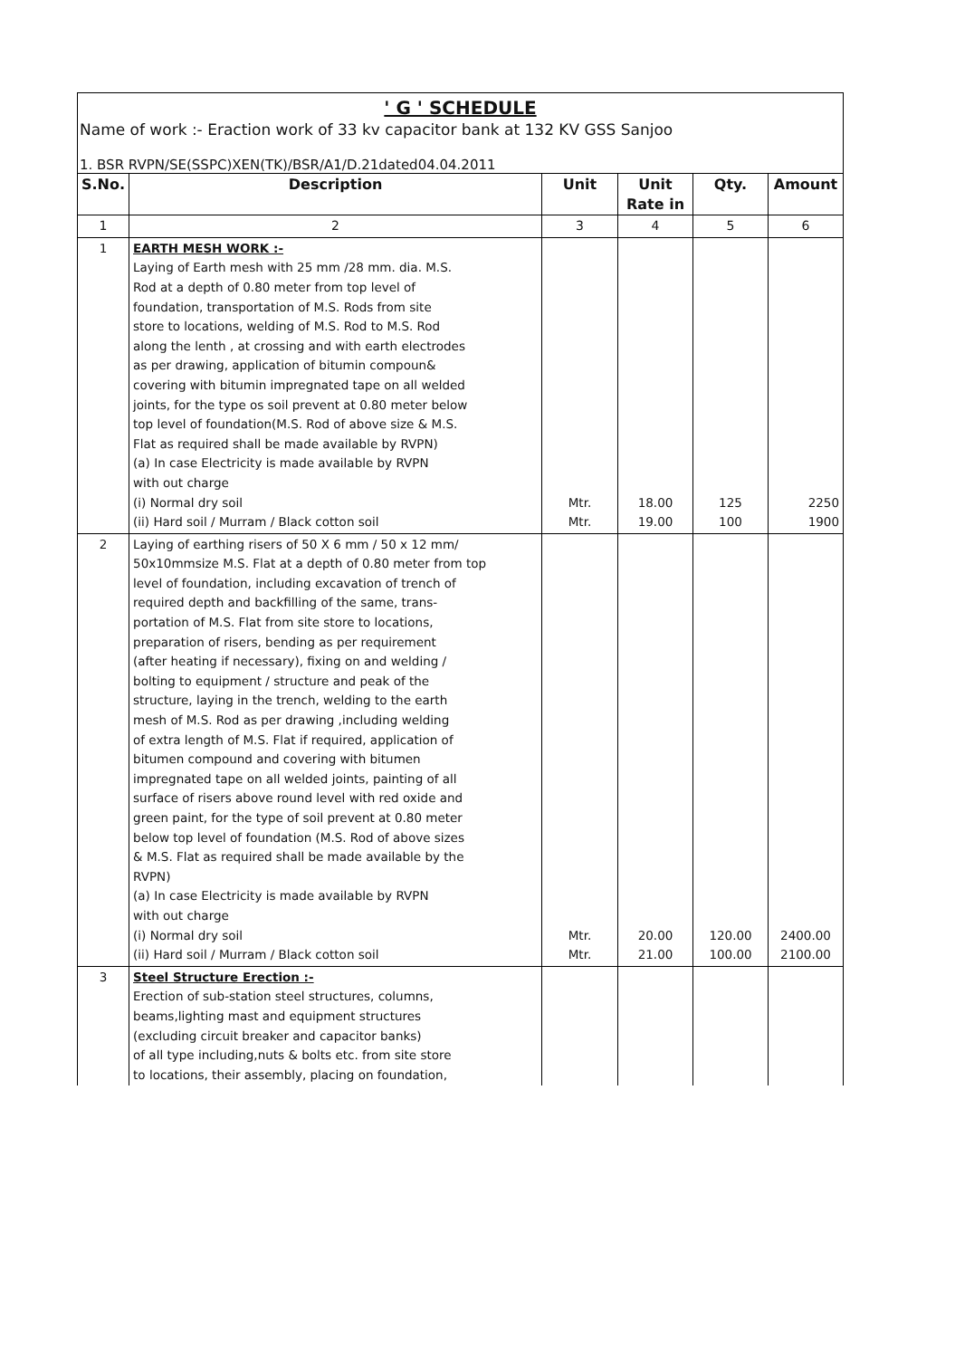' G ' SCHEDULE
Name of work :- Eraction work of 33 kv capacitor bank at 132 KV GSS Sanjoo
1. BSR RVPN/SE(SSPC)XEN(TK)/BSR/A1/D.21dated04.04.2011
| S.No. | Description | Unit | Unit Rate in | Qty. | Amount |
| --- | --- | --- | --- | --- | --- |
| 1 | 2 | 3 | 4 | 5 | 6 |
| 1 | EARTH MESH WORK :- Laying of Earth mesh with 25 mm /28 mm. dia. M.S. Rod at a depth of 0.80 meter from top level of foundation, transportation of M.S. Rods from site store to locations, welding of M.S. Rod to M.S. Rod along the lenth , at crossing and with earth electrodes as per drawing, application of bitumin compoun& covering with bitumin impregnated tape on all welded joints, for the type os soil prevent at 0.80 meter below top level of foundation(M.S. Rod of above size & M.S. Flat as required shall be made available by RVPN) (a) In case Electricity is made available by RVPN with out charge (i) Normal dry soil (ii) Hard soil / Murram / Black cotton soil | Mtr. Mtr. | 18.00 19.00 | 125 100 | 2250 1900 |
| 2 | Laying of earthing risers of 50 X 6 mm / 50 x 12 mm/ 50x10mmsize M.S. Flat at a depth of 0.80 meter from top level of foundation, including excavation of trench of required depth and backfilling of the same, trans- portation of M.S. Flat from site store to locations, preparation of risers, bending as per requirement (after heating if necessary), fixing on and welding / bolting to equipment / structure and peak of the structure, laying in the trench, welding to the earth mesh of M.S. Rod as per drawing ,including welding of extra length of M.S. Flat if required, application of bitumen compound and covering with bitumen impregnated tape on all welded joints, painting of all surface of risers above round level with red oxide and green paint, for the type of soil prevent at 0.80 meter below top level of foundation (M.S. Rod of above sizes & M.S. Flat as required shall be made available by the RVPN) (a) In case Electricity is made available by RVPN with out charge (i) Normal dry soil (ii) Hard soil / Murram / Black cotton soil | Mtr. Mtr. | 20.00 21.00 | 120.00 100.00 | 2400.00 2100.00 |
| 3 | Steel Structure Erection :- Erection of sub-station steel structures, columns, beams,lighting mast and equipment structures (excluding circuit breaker and capacitor banks) of all type including,nuts & bolts etc. from site store to locations, their assembly, placing on foundation, | | | | |